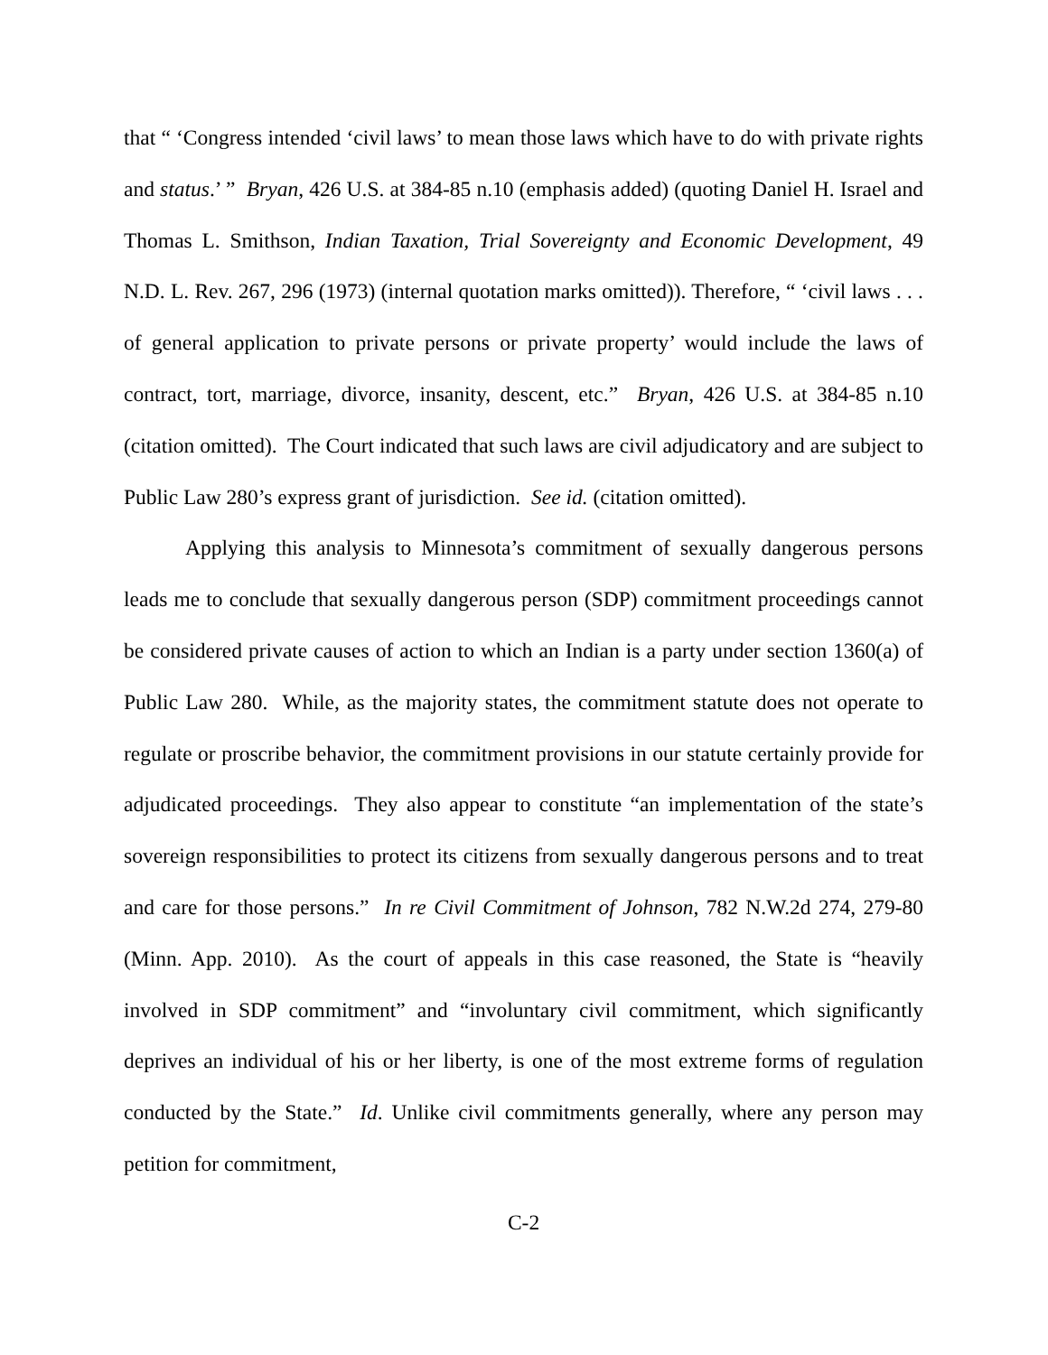that “ ‘Congress intended ‘civil laws’ to mean those laws which have to do with private rights and status.’ ” Bryan, 426 U.S. at 384-85 n.10 (emphasis added) (quoting Daniel H. Israel and Thomas L. Smithson, Indian Taxation, Trial Sovereignty and Economic Development, 49 N.D. L. Rev. 267, 296 (1973) (internal quotation marks omitted)). Therefore, “ ‘civil laws . . . of general application to private persons or private property’ would include the laws of contract, tort, marriage, divorce, insanity, descent, etc.” Bryan, 426 U.S. at 384-85 n.10 (citation omitted). The Court indicated that such laws are civil adjudicatory and are subject to Public Law 280’s express grant of jurisdiction. See id. (citation omitted).
Applying this analysis to Minnesota’s commitment of sexually dangerous persons leads me to conclude that sexually dangerous person (SDP) commitment proceedings cannot be considered private causes of action to which an Indian is a party under section 1360(a) of Public Law 280. While, as the majority states, the commitment statute does not operate to regulate or proscribe behavior, the commitment provisions in our statute certainly provide for adjudicated proceedings. They also appear to constitute “an implementation of the state’s sovereign responsibilities to protect its citizens from sexually dangerous persons and to treat and care for those persons.” In re Civil Commitment of Johnson, 782 N.W.2d 274, 279-80 (Minn. App. 2010). As the court of appeals in this case reasoned, the State is “heavily involved in SDP commitment” and “involuntary civil commitment, which significantly deprives an individual of his or her liberty, is one of the most extreme forms of regulation conducted by the State.” Id. Unlike civil commitments generally, where any person may petition for commitment,
C-2